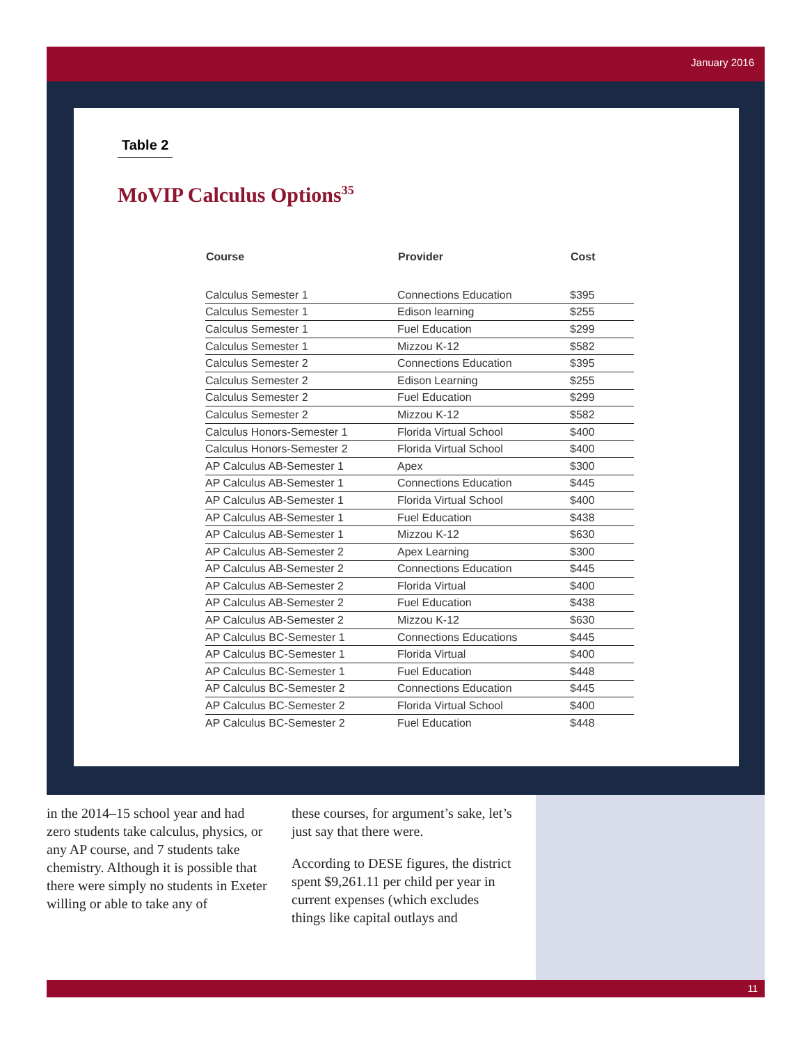January 2016
Table 2
MoVIP Calculus Options<sup>35</sup>
| Course | Provider | Cost |
| --- | --- | --- |
| Calculus Semester 1 | Connections Education | $395 |
| Calculus Semester 1 | Edison learning | $255 |
| Calculus Semester 1 | Fuel Education | $299 |
| Calculus Semester 1 | Mizzou K-12 | $582 |
| Calculus Semester 2 | Connections Education | $395 |
| Calculus Semester 2 | Edison Learning | $255 |
| Calculus Semester 2 | Fuel Education | $299 |
| Calculus Semester 2 | Mizzou K-12 | $582 |
| Calculus Honors-Semester 1 | Florida Virtual School | $400 |
| Calculus Honors-Semester 2 | Florida Virtual School | $400 |
| AP Calculus AB-Semester 1 | Apex | $300 |
| AP Calculus AB-Semester 1 | Connections Education | $445 |
| AP Calculus AB-Semester 1 | Florida Virtual School | $400 |
| AP Calculus AB-Semester 1 | Fuel Education | $438 |
| AP Calculus AB-Semester 1 | Mizzou K-12 | $630 |
| AP Calculus AB-Semester 2 | Apex Learning | $300 |
| AP Calculus AB-Semester 2 | Connections Education | $445 |
| AP Calculus AB-Semester 2 | Florida Virtual | $400 |
| AP Calculus AB-Semester 2 | Fuel Education | $438 |
| AP Calculus AB-Semester 2 | Mizzou K-12 | $630 |
| AP Calculus BC-Semester 1 | Connections Educations | $445 |
| AP Calculus BC-Semester 1 | Florida Virtual | $400 |
| AP Calculus BC-Semester 1 | Fuel Education | $448 |
| AP Calculus BC-Semester 2 | Connections Education | $445 |
| AP Calculus BC-Semester 2 | Florida Virtual School | $400 |
| AP Calculus BC-Semester 2 | Fuel Education | $448 |
in the 2014–15 school year and had zero students take calculus, physics, or any AP course, and 7 students take chemistry. Although it is possible that there were simply no students in Exeter willing or able to take any of
these courses, for argument’s sake, let’s just say that there were.
According to DESE figures, the district spent $9,261.11 per child per year in current expenses (which excludes things like capital outlays and
11